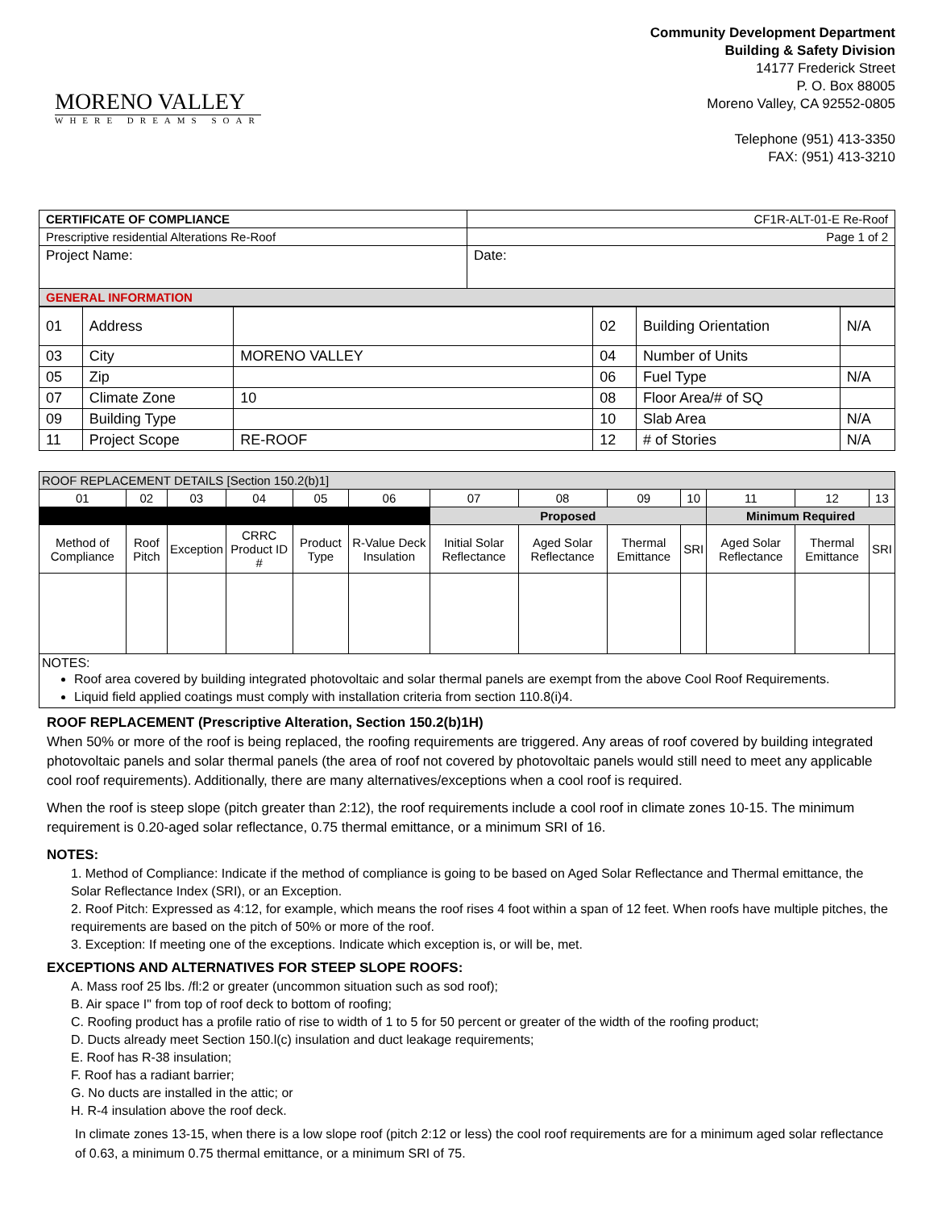MORENO VALLEY
WHERE DREAMS SOAR
Community Development Department
Building & Safety Division
14177 Frederick Street
P. O. Box 88005
Moreno Valley, CA 92552-0805
Telephone (951) 413-3350
FAX: (951) 413-3210
| CERTIFICATE OF COMPLIANCE | CF1R-ALT-01-E Re-Roof |
| Prescriptive residential Alterations Re-Roof | Page 1 of 2 |
| Project Name: | Date: |
| GENERAL INFORMATION | |
| 01 | Address | | 02 | Building Orientation | N/A |
| 03 | City | MORENO VALLEY | 04 | Number of Units | |
| 05 | Zip | | 06 | Fuel Type | N/A |
| 07 | Climate Zone | 10 | 08 | Floor Area/# of SQ | |
| 09 | Building Type | | 10 | Slab Area | N/A |
| 11 | Project Scope | RE-ROOF | 12 | # of Stories | N/A |
| ROOF REPLACEMENT DETAILS [Section 150.2(b)1] | | | | | | | | | | | | |
| 01 | 02 | 03 | 04 | 05 | 06 | 07 | 08 | 09 | 10 | 11 | 12 | 13 |
| | | | | | | Proposed | | | | Minimum Required | | |
| Method of Compliance | Roof Pitch | Exception | CRRC Product ID # | Product Type | R-Value Deck Insulation | Initial Solar Reflectance | Aged Solar Reflectance | Thermal Emittance | SRI | Aged Solar Reflectance | Thermal Emittance | SRI |
| NOTES: Roof area covered by building integrated photovoltaic and solar thermal panels are exempt from the above Cool Roof Requirements. Liquid field applied coatings must comply with installation criteria from section 110.8(i)4. | | | | | | | | | | | | |
ROOF REPLACEMENT (Prescriptive Alteration, Section 150.2(b)1H)
When 50% or more of the roof is being replaced, the roofing requirements are triggered. Any areas of roof covered by building integrated photovoltaic panels and solar thermal panels (the area of roof not covered by photovoltaic panels would still need to meet any applicable cool roof requirements). Additionally, there are many alternatives/exceptions when a cool roof is required.
When the roof is steep slope (pitch greater than 2:12), the roof requirements include a cool roof in climate zones 10-15. The minimum requirement is 0.20-aged solar reflectance, 0.75 thermal emittance, or a minimum SRI of 16.
NOTES:
1. Method of Compliance: Indicate if the method of compliance is going to be based on Aged Solar Reflectance and Thermal emittance, the Solar Reflectance Index (SRI), or an Exception.
2. Roof Pitch: Expressed as 4:12, for example, which means the roof rises 4 foot within a span of 12 feet. When roofs have multiple pitches, the requirements are based on the pitch of 50% or more of the roof.
3. Exception: If meeting one of the exceptions. Indicate which exception is, or will be, met.
EXCEPTIONS AND ALTERNATIVES FOR STEEP SLOPE ROOFS:
A. Mass roof 25 lbs. /fl:2 or greater (uncommon situation such as sod roof);
B. Air space I" from top of roof deck to bottom of roofing;
C. Roofing product has a profile ratio of rise to width of 1 to 5 for 50 percent or greater of the width of the roofing product;
D. Ducts already meet Section 150.l(c) insulation and duct leakage requirements;
E. Roof has R-38 insulation;
F. Roof has a radiant barrier;
G. No ducts are installed in the attic; or
H. R-4 insulation above the roof deck.
In climate zones 13-15, when there is a low slope roof (pitch 2:12 or less) the cool roof requirements are for a minimum aged solar reflectance of 0.63, a minimum 0.75 thermal emittance, or a minimum SRI of 75.